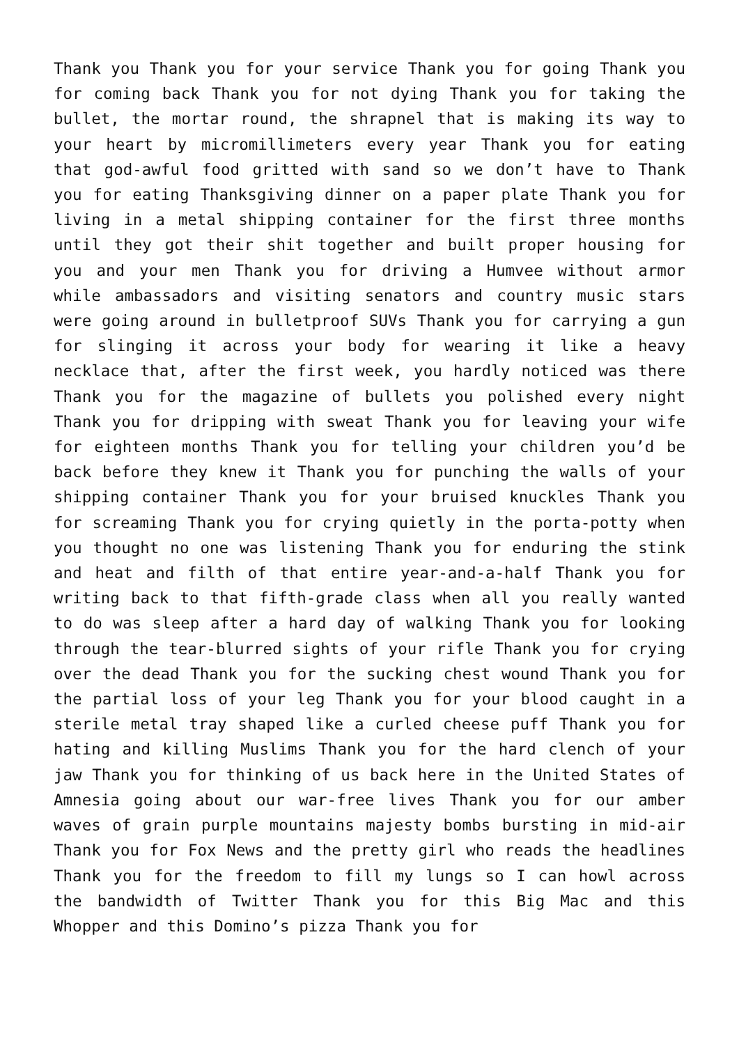Thank you Thank you for your service Thank you for going Thank you for coming back Thank you for not dying Thank you for taking the bullet, the mortar round, the shrapnel that is making its way to your heart by micromillimeters every year Thank you for eating that god-awful food gritted with sand so we don’t have to Thank you for eating Thanksgiving dinner on a paper plate Thank you for living in a metal shipping container for the first three months until they got their shit together and built proper housing for you and your men Thank you for driving a Humvee without armor while ambassadors and visiting senators and country music stars were going around in bulletproof SUVs Thank you for carrying a gun for slinging it across your body for wearing it like a heavy necklace that, after the first week, you hardly noticed was there Thank you for the magazine of bullets you polished every night Thank you for dripping with sweat Thank you for leaving your wife for eighteen months Thank you for telling your children you’d be back before they knew it Thank you for punching the walls of your shipping container Thank you for your bruised knuckles Thank you for screaming Thank you for crying quietly in the porta-potty when you thought no one was listening Thank you for enduring the stink and heat and filth of that entire year-and-a-half Thank you for writing back to that fifth-grade class when all you really wanted to do was sleep after a hard day of walking Thank you for looking through the tear-blurred sights of your rifle Thank you for crying over the dead Thank you for the sucking chest wound Thank you for the partial loss of your leg Thank you for your blood caught in a sterile metal tray shaped like a curled cheese puff Thank you for hating and killing Muslims Thank you for the hard clench of your jaw Thank you for thinking of us back here in the United States of Amnesia going about our war-free lives Thank you for our amber waves of grain purple mountains majesty bombs bursting in mid-air Thank you for Fox News and the pretty girl who reads the headlines Thank you for the freedom to fill my lungs so I can howl across the bandwidth of Twitter Thank you for this Big Mac and this Whopper and this Domino’s pizza Thank you for